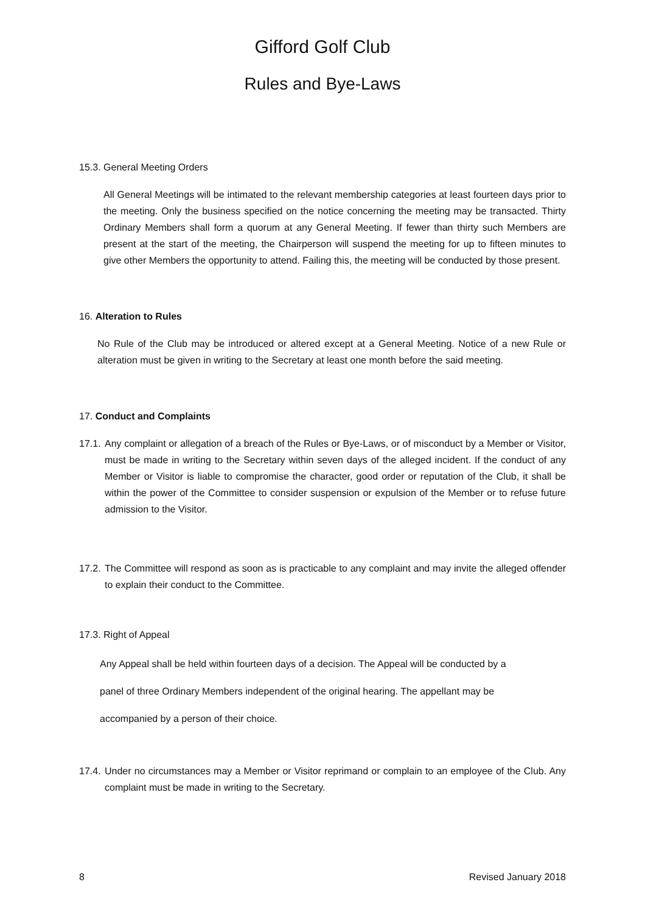Gifford Golf Club
Rules and Bye-Laws
15.3. General Meeting Orders
All General Meetings will be intimated to the relevant membership categories at least fourteen days prior to the meeting. Only the business specified on the notice concerning the meeting may be transacted. Thirty Ordinary Members shall form a quorum at any General Meeting. If fewer than thirty such Members are present at the start of the meeting, the Chairperson will suspend the meeting for up to fifteen minutes to give other Members the opportunity to attend. Failing this, the meeting will be conducted by those present.
16. Alteration to Rules
No Rule of the Club may be introduced or altered except at a General Meeting. Notice of a new Rule or alteration must be given in writing to the Secretary at least one month before the said meeting.
17. Conduct and Complaints
17.1. Any complaint or allegation of a breach of the Rules or Bye-Laws, or of misconduct by a Member or Visitor, must be made in writing to the Secretary within seven days of the alleged incident. If the conduct of any Member or Visitor is liable to compromise the character, good order or reputation of the Club, it shall be within the power of the Committee to consider suspension or expulsion of the Member or to refuse future admission to the Visitor.
17.2. The Committee will respond as soon as is practicable to any complaint and may invite the alleged offender to explain their conduct to the Committee.
17.3. Right of Appeal
Any Appeal shall be held within fourteen days of a decision. The Appeal will be conducted by a
panel of three Ordinary Members independent of the original hearing. The appellant may be
accompanied by a person of their choice.
17.4. Under no circumstances may a Member or Visitor reprimand or complain to an employee of the Club. Any complaint must be made in writing to the Secretary.
8 Revised January 2018